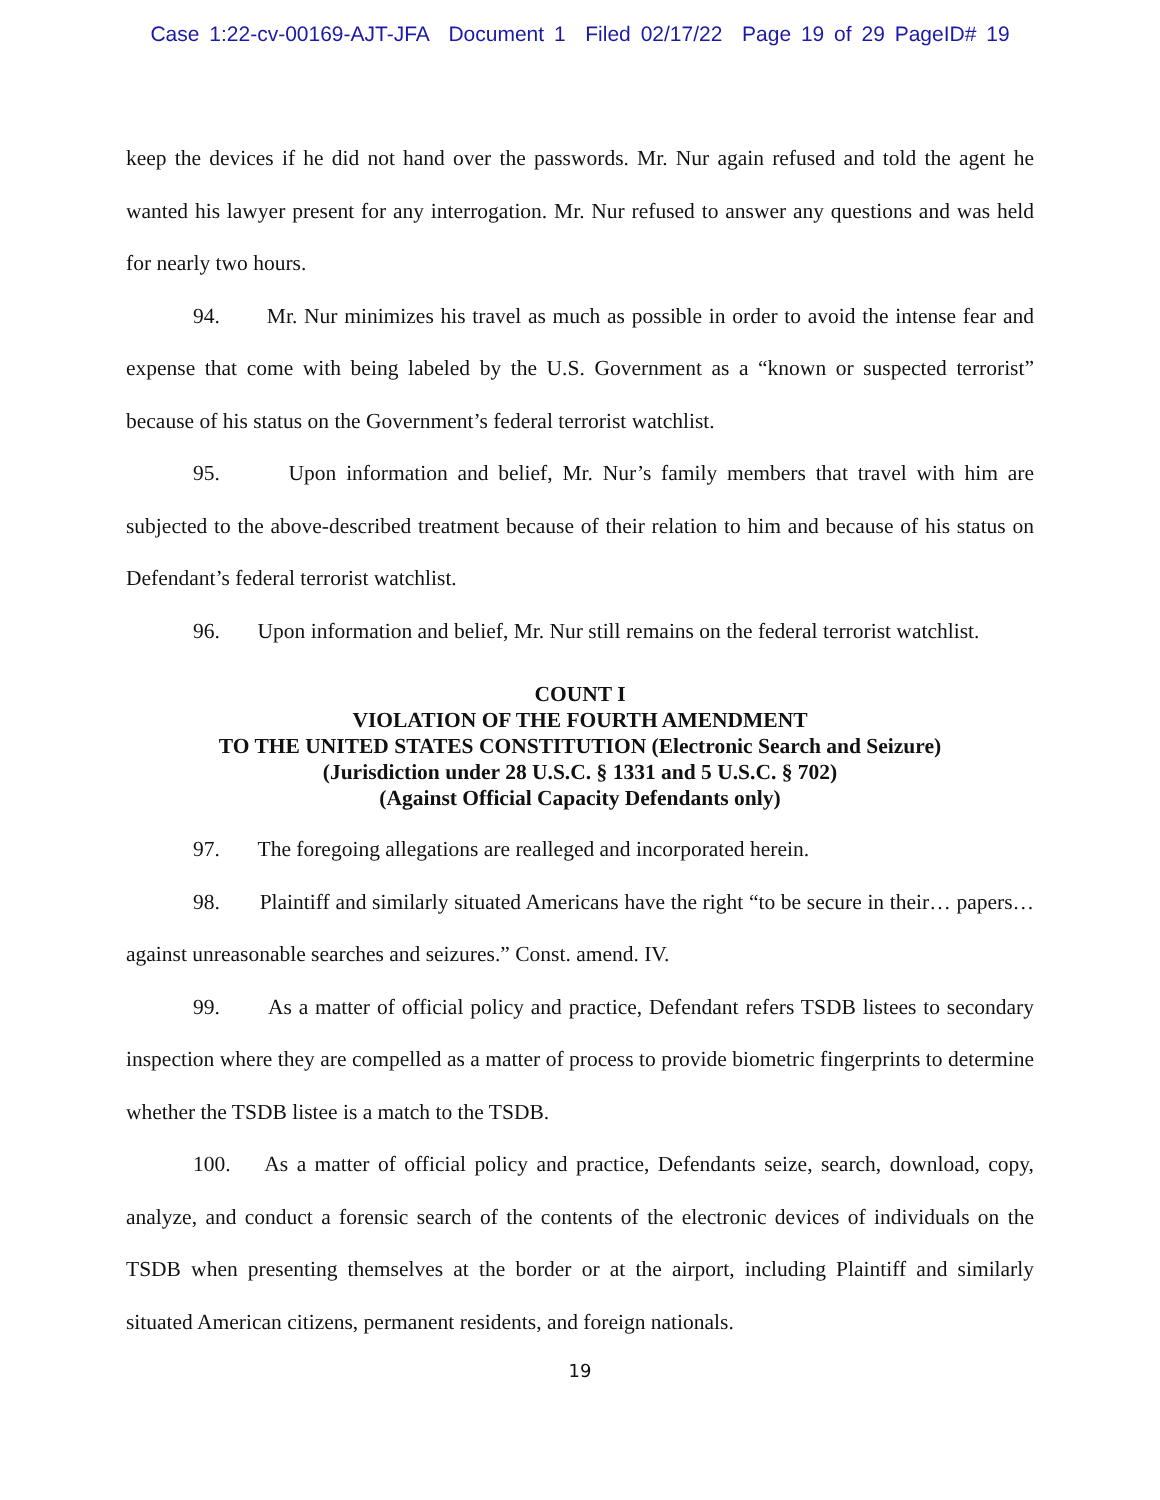Case 1:22-cv-00169-AJT-JFA Document 1 Filed 02/17/22 Page 19 of 29 PageID# 19
keep the devices if he did not hand over the passwords. Mr. Nur again refused and told the agent he wanted his lawyer present for any interrogation. Mr. Nur refused to answer any questions and was held for nearly two hours.
94. Mr. Nur minimizes his travel as much as possible in order to avoid the intense fear and expense that come with being labeled by the U.S. Government as a “known or suspected terrorist” because of his status on the Government’s federal terrorist watchlist.
95. Upon information and belief, Mr. Nur’s family members that travel with him are subjected to the above-described treatment because of their relation to him and because of his status on Defendant’s federal terrorist watchlist.
96. Upon information and belief, Mr. Nur still remains on the federal terrorist watchlist.
COUNT I
VIOLATION OF THE FOURTH AMENDMENT
TO THE UNITED STATES CONSTITUTION (Electronic Search and Seizure)
(Jurisdiction under 28 U.S.C. § 1331 and 5 U.S.C. § 702)
(Against Official Capacity Defendants only)
97. The foregoing allegations are realleged and incorporated herein.
98. Plaintiff and similarly situated Americans have the right “to be secure in their… papers… against unreasonable searches and seizures.” Const. amend. IV.
99. As a matter of official policy and practice, Defendant refers TSDB listees to secondary inspection where they are compelled as a matter of process to provide biometric fingerprints to determine whether the TSDB listee is a match to the TSDB.
100. As a matter of official policy and practice, Defendants seize, search, download, copy, analyze, and conduct a forensic search of the contents of the electronic devices of individuals on the TSDB when presenting themselves at the border or at the airport, including Plaintiff and similarly situated American citizens, permanent residents, and foreign nationals.
19